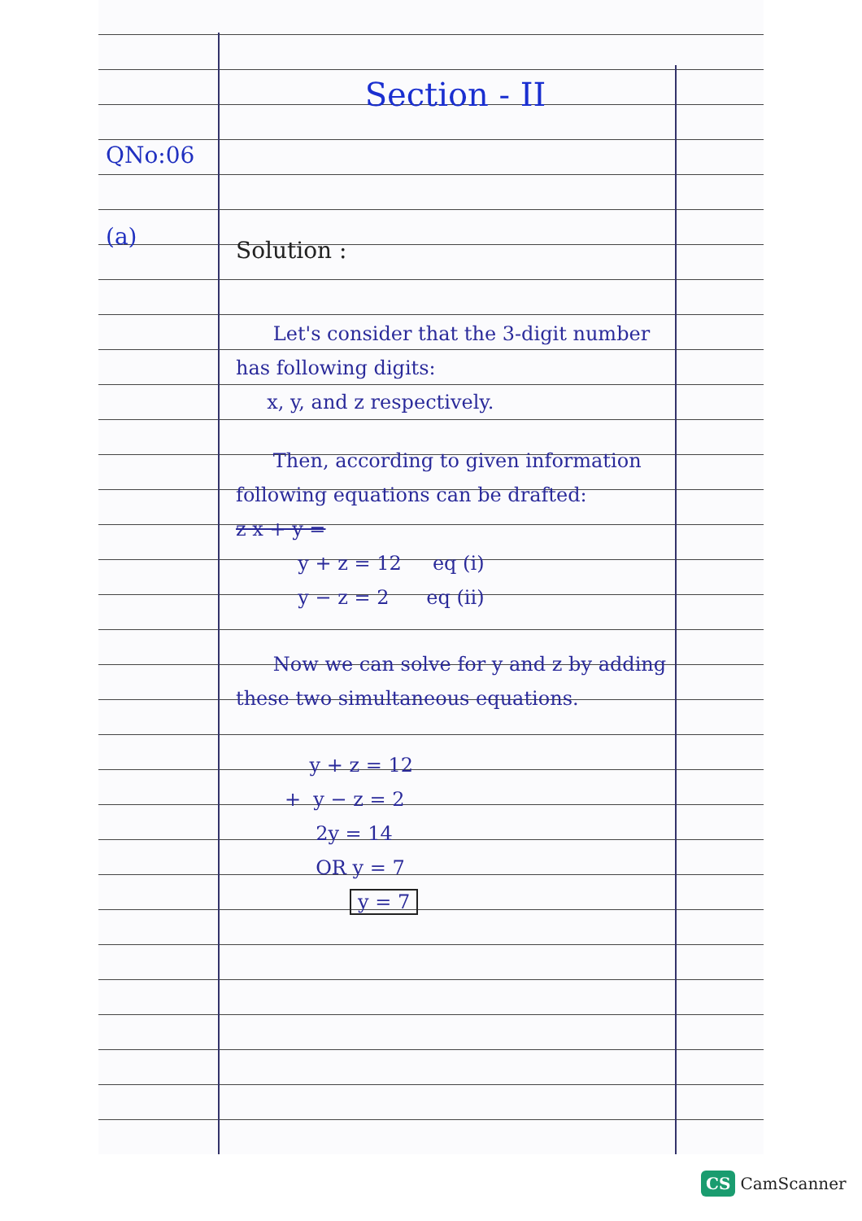Section - II
QNo:06
(a)
Solution :
Let's consider that the 3-digit number has following digits:
x, y, and z respectively.
Then, according to given information following equations can be drafted:
z x + y =
y + z = 12 eq (i)
y − z = 2 eq (ii)
Now we can solve for y and z by adding these two simultaneous equations.
y + z = 12
+ y − z = 2
2y = 14
OR y = 7
y = 7
CS CamScanner